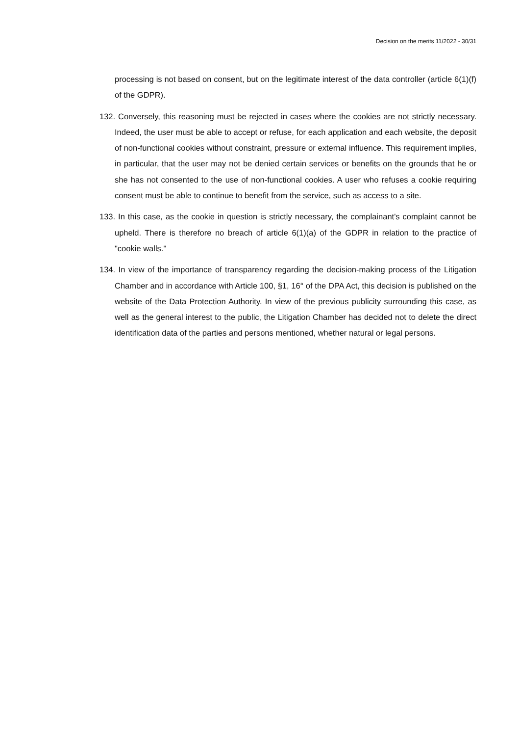Decision on the merits 11/2022 - 30/31
processing is not based on consent, but on the legitimate interest of the data controller (article 6(1)(f) of the GDPR).
132. Conversely, this reasoning must be rejected in cases where the cookies are not strictly necessary. Indeed, the user must be able to accept or refuse, for each application and each website, the deposit of non-functional cookies without constraint, pressure or external influence. This requirement implies, in particular, that the user may not be denied certain services or benefits on the grounds that he or she has not consented to the use of non-functional cookies. A user who refuses a cookie requiring consent must be able to continue to benefit from the service, such as access to a site.
133. In this case, as the cookie in question is strictly necessary, the complainant's complaint cannot be upheld. There is therefore no breach of article 6(1)(a) of the GDPR in relation to the practice of "cookie walls."
134. In view of the importance of transparency regarding the decision-making process of the Litigation Chamber and in accordance with Article 100, §1, 16° of the DPA Act, this decision is published on the website of the Data Protection Authority. In view of the previous publicity surrounding this case, as well as the general interest to the public, the Litigation Chamber has decided not to delete the direct identification data of the parties and persons mentioned, whether natural or legal persons.